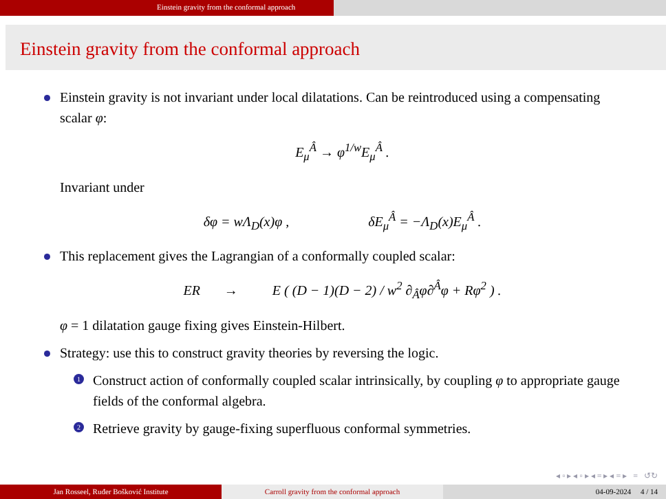Einstein gravity from the conformal approach
Einstein gravity from the conformal approach
Einstein gravity is not invariant under local dilatations. Can be reintroduced using a compensating scalar φ:
E<sub>μ</sub><sup>Â</sup> → φ<sup>1/w</sup>E<sub>μ</sub><sup>Â</sup> .
Invariant under
δφ = wΛ<sub>D</sub>(x)φ , δE<sub>μ</sub><sup>Â</sup> = −Λ<sub>D</sub>(x)E<sub>μ</sub><sup>Â</sup> .
This replacement gives the Lagrangian of a conformally coupled scalar:
ER → E ( (D − 1)(D − 2) / w<sup>2</sup> ∂<sub>Â</sub>φ∂<sup>Â</sup>φ + Rφ<sup>2</sup> ) .
φ = 1 dilatation gauge fixing gives Einstein-Hilbert.
Strategy: use this to construct gravity theories by reversing the logic.
1 Construct action of conformally coupled scalar intrinsically, by coupling φ to appropriate gauge fields of the conformal algebra.
2 Retrieve gravity by gauge-fixing superfluous conformal symmetries.
◂ ▫ ▸ ◂ ▫ ▸ ◂ ≡ ▸ ◂ ≡ ▸ ≡ ↺↻
Jan Rosseel, Ruđer Bošković Institute Carroll gravity from the conformal approach 04-09-2024 4 / 14